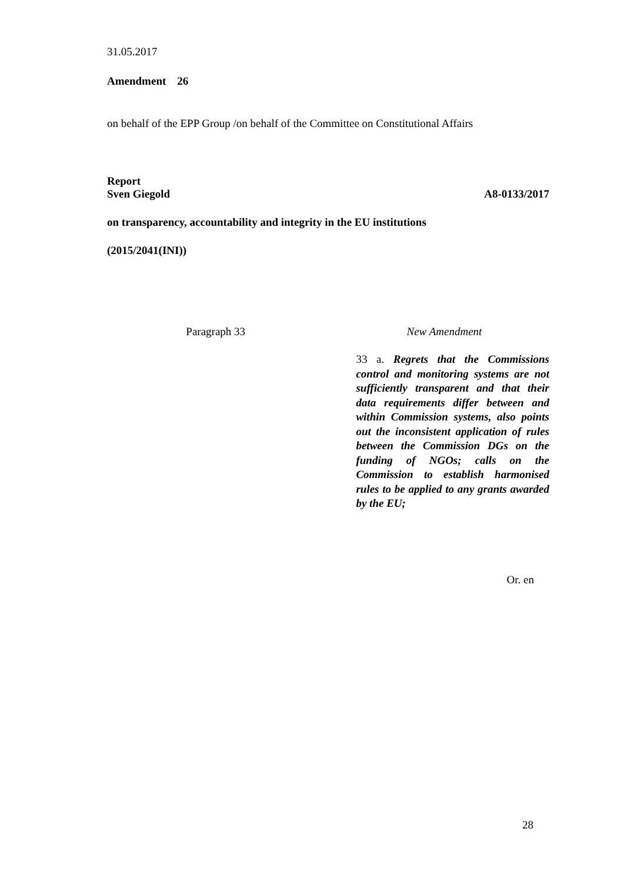31.05.2017
Amendment 26
on behalf of the EPP Group /on behalf of the Committee on Constitutional Affairs
Report
Sven Giegold A8-0133/2017
on transparency, accountability and integrity in the EU institutions
(2015/2041(INI))
Paragraph 33 New Amendment
33 a. Regrets that the Commissions control and monitoring systems are not sufficiently transparent and that their data requirements differ between and within Commission systems, also points out the inconsistent application of rules between the Commission DGs on the funding of NGOs; calls on the Commission to establish harmonised rules to be applied to any grants awarded by the EU;
Or. en
28